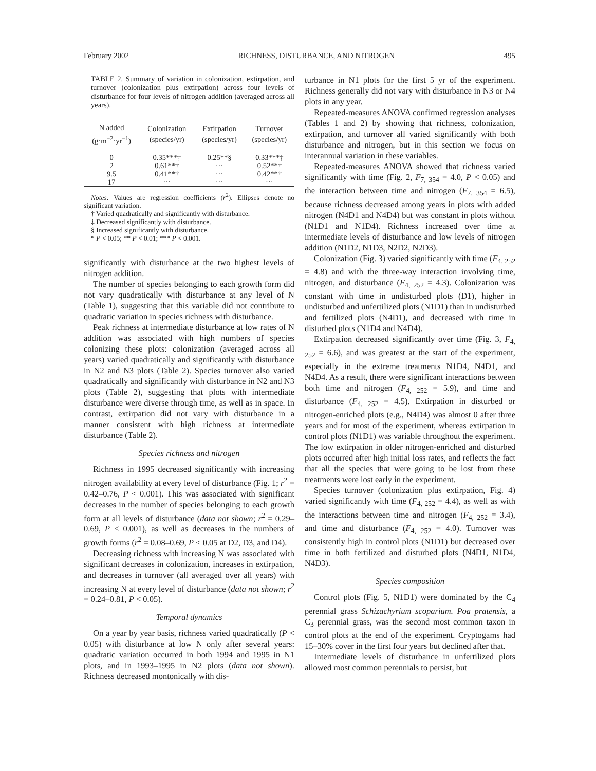February 2002 RICHNESS, DISTURBANCE, AND NITROGEN 495
TABLE 2. Summary of variation in colonization, extirpation, and turnover (colonization plus extirpation) across four levels of disturbance for four levels of nitrogen addition (averaged across all years).
| N added (g·m<sup>−2</sup>·yr<sup>−1</sup>) | Colonization (species/yr) | Extirpation (species/yr) | Turnover (species/yr) |
| --- | --- | --- | --- |
| 0 | 0.35***‡ | 0.25**§ | 0.33***‡ |
| 2 | 0.61**† | ··· | 0.52**† |
| 9.5 | 0.41**† | ··· | 0.42**† |
| 17 | ··· | ··· | ··· |
Notes: Values are regression coefficients (r<sup>2</sup>). Ellipses denote no significant variation.
† Varied quadratically and significantly with disturbance.
‡ Decreased significantly with disturbance.
§ Increased significantly with disturbance.
* P < 0.05; ** P < 0.01; *** P < 0.001.
significantly with disturbance at the two highest levels of nitrogen addition.
The number of species belonging to each growth form did not vary quadratically with disturbance at any level of N (Table 1), suggesting that this variable did not contribute to quadratic variation in species richness with disturbance.
Peak richness at intermediate disturbance at low rates of N addition was associated with high numbers of species colonizing these plots: colonization (averaged across all years) varied quadratically and significantly with disturbance in N2 and N3 plots (Table 2). Species turnover also varied quadratically and significantly with disturbance in N2 and N3 plots (Table 2), suggesting that plots with intermediate disturbance were diverse through time, as well as in space. In contrast, extirpation did not vary with disturbance in a manner consistent with high richness at intermediate disturbance (Table 2).
Species richness and nitrogen
Richness in 1995 decreased significantly with increasing nitrogen availability at every level of disturbance (Fig. 1; r<sup>2</sup> = 0.42–0.76, P < 0.001). This was associated with significant decreases in the number of species belonging to each growth form at all levels of disturbance (data not shown; r<sup>2</sup> = 0.29–0.69, P < 0.001), as well as decreases in the numbers of growth forms (r<sup>2</sup> = 0.08–0.69, P < 0.05 at D2, D3, and D4).
Decreasing richness with increasing N was associated with significant decreases in colonization, increases in extirpation, and decreases in turnover (all averaged over all years) with increasing N at every level of disturbance (data not shown; r<sup>2</sup> = 0.24–0.81, P < 0.05).
Temporal dynamics
On a year by year basis, richness varied quadratically (P < 0.05) with disturbance at low N only after several years: quadratic variation occurred in both 1994 and 1995 in N1 plots, and in 1993–1995 in N2 plots (data not shown). Richness decreased montonically with dis-
turbance in N1 plots for the first 5 yr of the experiment. Richness generally did not vary with disturbance in N3 or N4 plots in any year.
Repeated-measures ANOVA confirmed regression analyses (Tables 1 and 2) by showing that richness, colonization, extirpation, and turnover all varied significantly with both disturbance and nitrogen, but in this section we focus on interannual variation in these variables.
Repeated-measures ANOVA showed that richness varied significantly with time (Fig. 2, F<sub>7, 354</sub> = 4.0, P < 0.05) and the interaction between time and nitrogen (F<sub>7, 354</sub> = 6.5), because richness decreased among years in plots with added nitrogen (N4D1 and N4D4) but was constant in plots without (N1D1 and N1D4). Richness increased over time at intermediate levels of disturbance and low levels of nitrogen addition (N1D2, N1D3, N2D2, N2D3).
Colonization (Fig. 3) varied significantly with time (F<sub>4, 252</sub> = 4.8) and with the three-way interaction involving time, nitrogen, and disturbance (F<sub>4, 252</sub> = 4.3). Colonization was constant with time in undisturbed plots (D1), higher in undisturbed and unfertilized plots (N1D1) than in undisturbed and fertilized plots (N4D1), and decreased with time in disturbed plots (N1D4 and N4D4).
Extirpation decreased significantly over time (Fig. 3, F<sub>4, 252</sub> = 6.6), and was greatest at the start of the experiment, especially in the extreme treatments N1D4, N4D1, and N4D4. As a result, there were significant interactions between both time and nitrogen (F<sub>4, 252</sub> = 5.9), and time and disturbance (F<sub>4, 252</sub> = 4.5). Extirpation in disturbed or nitrogen-enriched plots (e.g., N4D4) was almost 0 after three years and for most of the experiment, whereas extirpation in control plots (N1D1) was variable throughout the experiment. The low extirpation in older nitrogen-enriched and disturbed plots occurred after high initial loss rates, and reflects the fact that all the species that were going to be lost from these treatments were lost early in the experiment.
Species turnover (colonization plus extirpation, Fig. 4) varied significantly with time (F<sub>4, 252</sub> = 4.4), as well as with the interactions between time and nitrogen (F<sub>4, 252</sub> = 3.4), and time and disturbance (F<sub>4, 252</sub> = 4.0). Turnover was consistently high in control plots (N1D1) but decreased over time in both fertilized and disturbed plots (N4D1, N1D4, N4D3).
Species composition
Control plots (Fig. 5, N1D1) were dominated by the C<sub>4</sub> perennial grass Schizachyrium scoparium. Poa pratensis, a C<sub>3</sub> perennial grass, was the second most common taxon in control plots at the end of the experiment. Cryptogams had 15–30% cover in the first four years but declined after that.
Intermediate levels of disturbance in unfertilized plots allowed most common perennials to persist, but